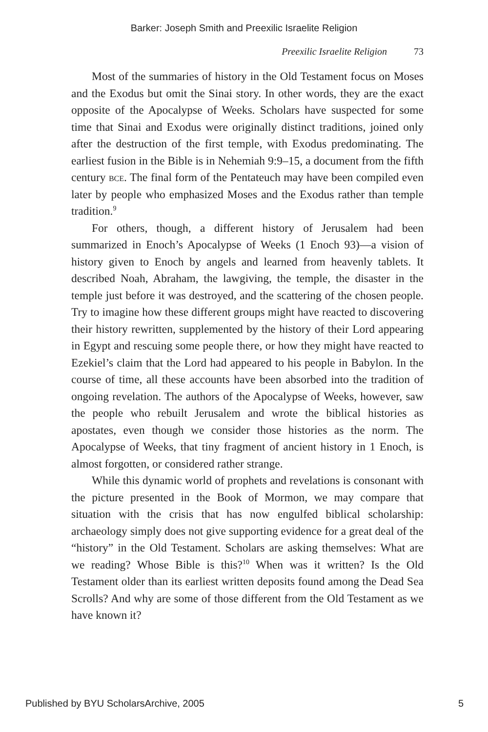Barker: Joseph Smith and Preexilic Israelite Religion
Preexilic Israelite Religion 73
Most of the summaries of history in the Old Testament focus on Moses and the Exodus but omit the Sinai story. In other words, they are the exact opposite of the Apocalypse of Weeks. Scholars have suspected for some time that Sinai and Exodus were originally distinct traditions, joined only after the destruction of the first temple, with Exodus predominating. The earliest fusion in the Bible is in Nehemiah 9:9–15, a document from the fifth century bce. The final form of the Pentateuch may have been compiled even later by people who emphasized Moses and the Exodus rather than temple tradition.<sup>9</sup>
For others, though, a different history of Jerusalem had been summarized in Enoch’s Apocalypse of Weeks (1 Enoch 93)—a vision of history given to Enoch by angels and learned from heavenly tablets. It described Noah, Abraham, the lawgiving, the temple, the disaster in the temple just before it was destroyed, and the scattering of the chosen people. Try to imagine how these different groups might have reacted to discovering their history rewritten, supplemented by the history of their Lord appearing in Egypt and rescuing some people there, or how they might have reacted to Ezekiel’s claim that the Lord had appeared to his people in Babylon. In the course of time, all these accounts have been absorbed into the tradition of ongoing revelation. The authors of the Apocalypse of Weeks, however, saw the people who rebuilt Jerusalem and wrote the biblical histories as apostates, even though we consider those histories as the norm. The Apocalypse of Weeks, that tiny fragment of ancient history in 1 Enoch, is almost forgotten, or considered rather strange.
While this dynamic world of prophets and revelations is consonant with the picture presented in the Book of Mormon, we may compare that situation with the crisis that has now engulfed biblical scholarship: archaeology simply does not give supporting evidence for a great deal of the “history” in the Old Testament. Scholars are asking themselves: What are we reading? Whose Bible is this?<sup>10</sup> When was it written? Is the Old Testament older than its earliest written deposits found among the Dead Sea Scrolls? And why are some of those different from the Old Testament as we have known it?
Published by BYU ScholarsArchive, 2005 5